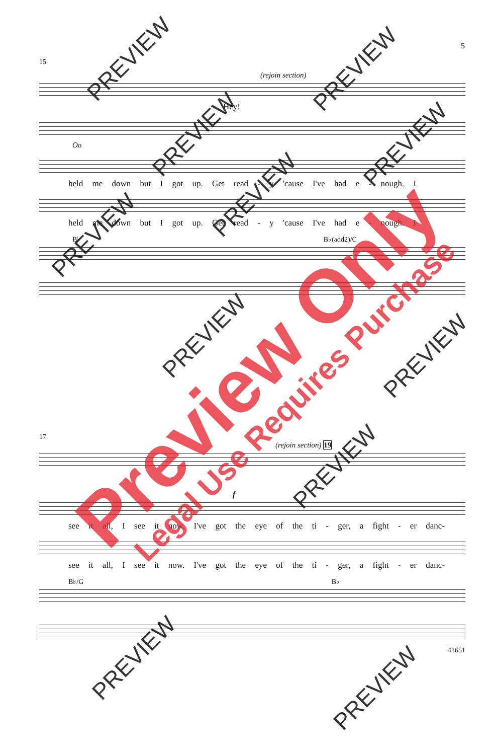5
15
(rejoin section)
Hey!
Oo
held me down but I got up. Get read - y 'cause I've had e - nough. I
held me down but I got up. Get read - y 'cause I've had e - nough. I
B♭ B♭(add2)/C
17
(rejoin section) 19
f
see it all, I see it now. I've got the eye of the ti - ger, a fight - er danc-
see it all, I see it now. I've got the eye of the ti - ger, a fight - er danc-
B♭/G B♭
41651
Preview Only Legal Use Requires Purchase
PREVIEW PREVIEW
PREVIEW PREVIEW
PREVIEW
PREVIEW
PREVIEW
PREVIEW
PREVIEW
PREVIEW
PREVIEW